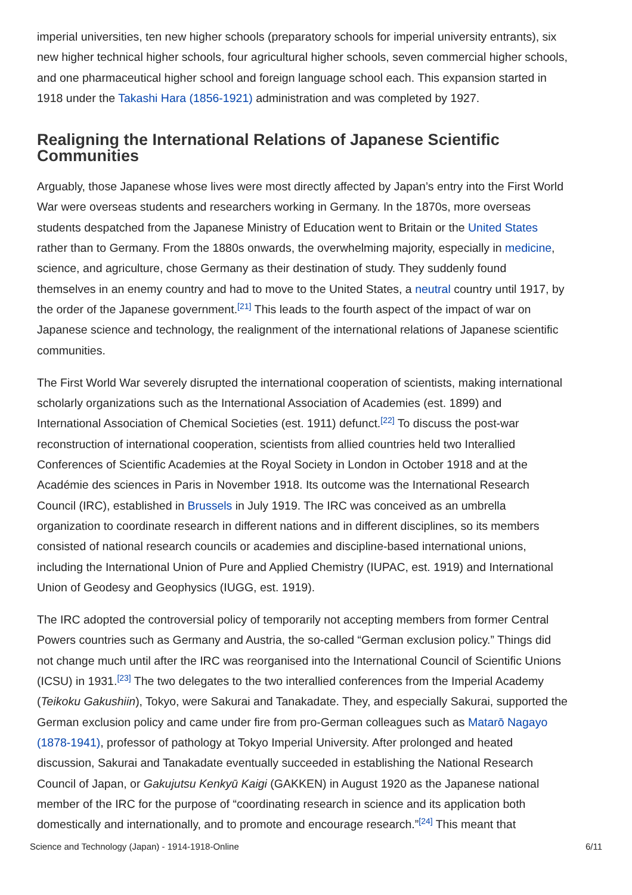imperial universities, ten new higher schools (preparatory schools for imperial university entrants), six new higher technical higher schools, four agricultural higher schools, seven commercial higher schools, and one pharmaceutical higher school and foreign language school each. This expansion started in 1918 under the Takashi Hara (1856-1921) administration and was completed by 1927.
Realigning the International Relations of Japanese Scientific Communities
Arguably, those Japanese whose lives were most directly affected by Japan’s entry into the First World War were overseas students and researchers working in Germany. In the 1870s, more overseas students despatched from the Japanese Ministry of Education went to Britain or the United States rather than to Germany. From the 1880s onwards, the overwhelming majority, especially in medicine, science, and agriculture, chose Germany as their destination of study. They suddenly found themselves in an enemy country and had to move to the United States, a neutral country until 1917, by the order of the Japanese government.<sup>[21]</sup> This leads to the fourth aspect of the impact of war on Japanese science and technology, the realignment of the international relations of Japanese scientific communities.
The First World War severely disrupted the international cooperation of scientists, making international scholarly organizations such as the International Association of Academies (est. 1899) and International Association of Chemical Societies (est. 1911) defunct.<sup>[22]</sup> To discuss the post-war reconstruction of international cooperation, scientists from allied countries held two Interallied Conferences of Scientific Academies at the Royal Society in London in October 1918 and at the Académie des sciences in Paris in November 1918. Its outcome was the International Research Council (IRC), established in Brussels in July 1919. The IRC was conceived as an umbrella organization to coordinate research in different nations and in different disciplines, so its members consisted of national research councils or academies and discipline-based international unions, including the International Union of Pure and Applied Chemistry (IUPAC, est. 1919) and International Union of Geodesy and Geophysics (IUGG, est. 1919).
The IRC adopted the controversial policy of temporarily not accepting members from former Central Powers countries such as Germany and Austria, the so-called “German exclusion policy.” Things did not change much until after the IRC was reorganised into the International Council of Scientific Unions (ICSU) in 1931.<sup>[23]</sup> The two delegates to the two interallied conferences from the Imperial Academy (Teikoku Gakushiin), Tokyo, were Sakurai and Tanakadate. They, and especially Sakurai, supported the German exclusion policy and came under fire from pro-German colleagues such as Matarō Nagayo (1878-1941), professor of pathology at Tokyo Imperial University. After prolonged and heated discussion, Sakurai and Tanakadate eventually succeeded in establishing the National Research Council of Japan, or Gakujutsu Kenkyū Kaigi (GAKKEN) in August 1920 as the Japanese national member of the IRC for the purpose of “coordinating research in science and its application both domestically and internationally, and to promote and encourage research.”<sup>[24]</sup> This meant that
Science and Technology (Japan) - 1914-1918-Online 6/11